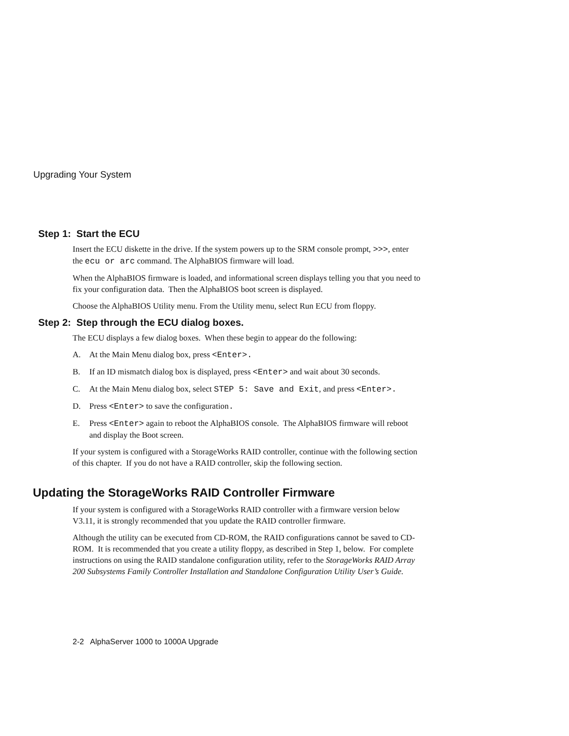Upgrading Your System
Step 1: Start the ECU
Insert the ECU diskette in the drive. If the system powers up to the SRM console prompt, >>>, enter the ecu or arc command. The AlphaBIOS firmware will load.
When the AlphaBIOS firmware is loaded, and informational screen displays telling you that you need to fix your configuration data. Then the AlphaBIOS boot screen is displayed.
Choose the AlphaBIOS Utility menu. From the Utility menu, select Run ECU from floppy.
Step 2: Step through the ECU dialog boxes.
The ECU displays a few dialog boxes. When these begin to appear do the following:
A. At the Main Menu dialog box, press <Enter>.
B. If an ID mismatch dialog box is displayed, press <Enter> and wait about 30 seconds.
C. At the Main Menu dialog box, select STEP 5: Save and Exit, and press <Enter>.
D. Press <Enter> to save the configuration.
E. Press <Enter> again to reboot the AlphaBIOS console. The AlphaBIOS firmware will reboot and display the Boot screen.
If your system is configured with a StorageWorks RAID controller, continue with the following section of this chapter. If you do not have a RAID controller, skip the following section.
Updating the StorageWorks RAID Controller Firmware
If your system is configured with a StorageWorks RAID controller with a firmware version below V3.11, it is strongly recommended that you update the RAID controller firmware.
Although the utility can be executed from CD-ROM, the RAID configurations cannot be saved to CD-ROM. It is recommended that you create a utility floppy, as described in Step 1, below. For complete instructions on using the RAID standalone configuration utility, refer to the StorageWorks RAID Array 200 Subsystems Family Controller Installation and Standalone Configuration Utility User’s Guide.
2-2 AlphaServer 1000 to 1000A Upgrade